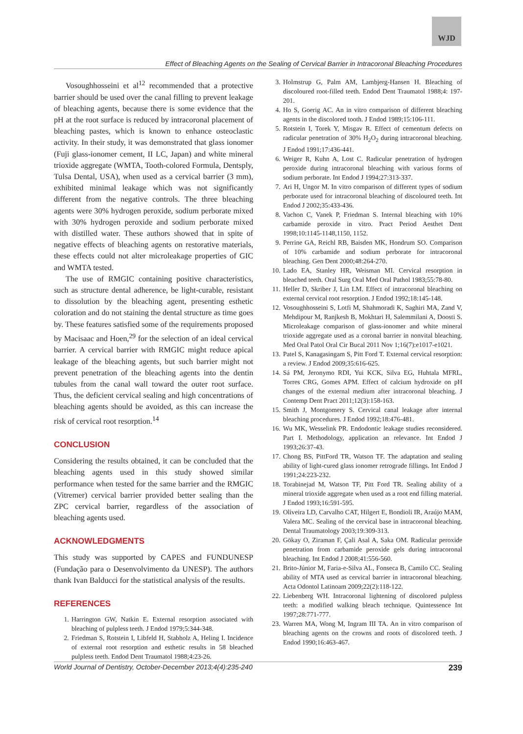WJD
Effect of Bleaching Agents on the Sealing of Cervical Barrier in Intracoronal Bleaching Procedures
Vosoughhosseini et al<sup>12</sup> recommended that a protective barrier should be used over the canal filling to prevent leakage of bleaching agents, because there is some evidence that the pH at the root surface is reduced by intracoronal placement of bleaching pastes, which is known to enhance osteoclastic activity. In their study, it was demonstrated that glass ionomer (Fuji glass-ionomer cement, II LC, Japan) and white mineral trioxide aggregate (WMTA, Tooth-colored Formula, Dentsply, Tulsa Dental, USA), when used as a cervical barrier (3 mm), exhibited minimal leakage which was not significantly different from the negative controls. The three bleaching agents were 30% hydrogen peroxide, sodium perborate mixed with 30% hydrogen peroxide and sodium perborate mixed with distilled water. These authors showed that in spite of negative effects of bleaching agents on restorative materials, these effects could not alter microleakage properties of GIC and WMTA tested.
The use of RMGIC containing positive characteristics, such as structure dental adherence, be light-curable, resistant to dissolution by the bleaching agent, presenting esthetic coloration and do not staining the dental structure as time goes by. These features satisfied some of the requirements proposed by Macisaac and Hoen,<sup>29</sup> for the selection of an ideal cervical barrier. A cervical barrier with RMGIC might reduce apical leakage of the bleaching agents, but such barrier might not prevent penetration of the bleaching agents into the dentin tubules from the canal wall toward the outer root surface. Thus, the deficient cervical sealing and high concentrations of bleaching agents should be avoided, as this can increase the risk of cervical root resorption.<sup>14</sup>
CONCLUSION
Considering the results obtained, it can be concluded that the bleaching agents used in this study showed similar performance when tested for the same barrier and the RMGIC (Vitremer) cervical barrier provided better sealing than the ZPC cervical barrier, regardless of the association of bleaching agents used.
ACKNOWLEDGMENTS
This study was supported by CAPES and FUNDUNESP (Fundação para o Desenvolvimento da UNESP). The authors thank Ivan Balducci for the statistical analysis of the results.
REFERENCES
1. Harrington GW, Natkin E. External resorption associated with bleaching of pulpless teeth. J Endod 1979;5:344-348.
2. Friedman S, Rotstein I, Libfeld H, Stabholz A, Heling I. Incidence of external root resorption and esthetic results in 58 bleached pulpless teeth. Endod Dent Traumatol 1988;4:23-26.
3. Holmstrup G, Palm AM, Lambjerg-Hansen H. Bleaching of discoloured root-filled teeth. Endod Dent Traumatol 1988;4: 197-201.
4. Ho S, Goerig AC. An in vitro comparison of different bleaching agents in the discolored tooth. J Endod 1989;15:106-111.
5. Rotstein I, Torek Y, Misgav R. Effect of cementum defects on radicular penetration of 30% H<sub>2</sub>O<sub>2</sub> during intracoronal bleaching. J Endod 1991;17:436-441.
6. Weiger R, Kuhn A, Lost C. Radicular penetration of hydrogen peroxide during intracoronal bleaching with various forms of sodium perborate. Int Endod J 1994;27:313-337.
7. Ari H, Ungor M. In vitro comparison of different types of sodium perborate used for intracoronal bleaching of discoloured teeth. Int Endod J 2002;35:433-436.
8. Vachon C, Vanek P, Friedman S. Internal bleaching with 10% carbamide peroxide in vitro. Pract Period Aesthet Dent 1998;10:1145-1148,1150, 1152.
9. Perrine GA, Reichl RB, Baisden MK, Hondrum SO. Comparison of 10% carbamide and sodium perborate for intracoronal bleaching. Gen Dent 2000;48:264-270.
10. Lado EA, Stanley HR, Weisman MI. Cervical resorption in bleached teeth. Oral Surg Oral Med Oral Pathol 1983;55:78-80.
11. Heller D, Skriber J, Lin LM. Effect of intracoronal bleaching on external cervical root resorption. J Endod 1992;18:145-148.
12. Vosoughhosseini S, Lotfi M, Shahmoradi K, Saghiri MA, Zand V, Mehdipour M, Ranjkesh B, Mokhtari H, Salemmilani A, Doosti S. Microleakage comparison of glass-ionomer and white mineral trioxide aggregate used as a coronal barrier in nonvital bleaching. Med Oral Patol Oral Cir Bucal 2011 Nov 1;16(7):e1017-e1021.
13. Patel S, Kanagasingam S, Pitt Ford T. External cervical resorption: a review. J Endod 2009;35:616-625.
14. Sá PM, Jeronymo RDI, Yui KCK, Silva EG, Huhtala MFRL, Torres CRG, Gomes APM. Effect of calcium hydroxide on pH changes of the external medium after intracoronal bleaching. J Contemp Dent Pract 2011;12(3):158-163.
15. Smith J, Montgomery S. Cervical canal leakage after internal bleaching procedures. J Endod 1992;18:476-481.
16. Wu MK, Wesselink PR. Endodontic leakage studies reconsidered. Part I. Methodology, application an relevance. Int Endod J 1993;26:37-43.
17. Chong BS, PittFord TR, Watson TF. The adaptation and sealing ability of light-cured glass ionomer retrograde fillings. Int Endod J 1991;24:223-232.
18. Torabinejad M, Watson TF, Pitt Ford TR. Sealing ability of a mineral trioxide aggregate when used as a root end filling material. J Endod 1993;16:591-595.
19. Oliveira LD, Carvalho CAT, Hilgert E, Bondioli IR, Araújo MAM, Valera MC. Sealing of the cervical base in intracoronal bleaching. Dental Traumatology 2003;19:309-313.
20. Gökay O, Ziraman F, Çali Asal A, Saka OM. Radicular peroxide penetration from carbamide peroxide gels during intracoronal bleaching. Int Endod J 2008;41:556-560.
21. Brito-Júnior M, Faria-e-Silva AL, Fonseca B, Camilo CC. Sealing ability of MTA used as cervical barrier in intracoronal bleaching. Acta Odontol Latinoam 2009;22(2):118-122.
22. Liebenberg WH. Intracoronal lightening of discolored pulpless teeth: a modified walking bleach technique. Quintessence Int 1997;28:771-777.
23. Warren MA, Wong M, Ingram III TA. An in vitro comparison of bleaching agents on the crowns and roots of discolored teeth. J Endod 1990;16:463-467.
World Journal of Dentistry, October-December 2013;4(4):235-240 239